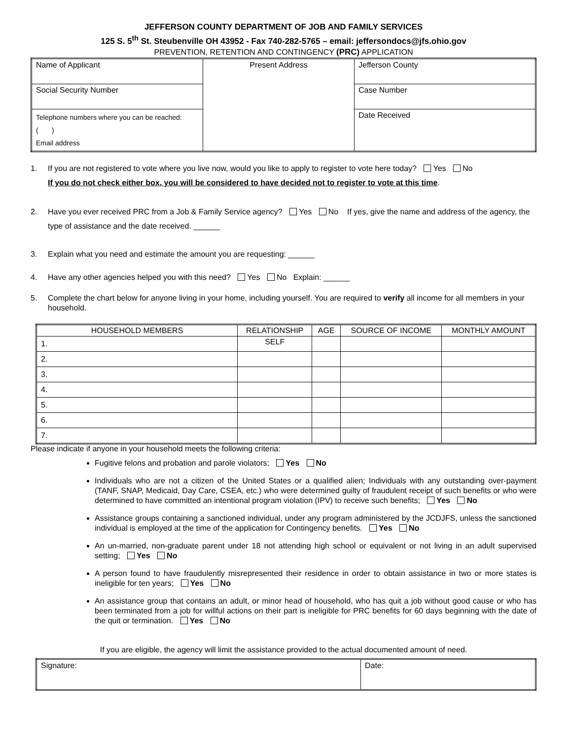JEFFERSON COUNTY DEPARTMENT OF JOB AND FAMILY SERVICES
125 S. 5<sup>th</sup> St. Steubenville OH 43952 - Fax 740-282-5765 – email: jeffersondocs@jfs.ohio.gov
PREVENTION, RETENTION AND CONTINGENCY (PRC) APPLICATION
| Name of Applicant | Present Address | Jefferson County |
| Social Security Number | | Case Number |
| Telephone numbers where you can be reached: ( ) Email address | | Date Received |
1. If you are not registered to vote where you live now, would you like to apply to register to vote here today? Yes No
If you do not check either box, you will be considered to have decided not to register to vote at this time.
2. Have you ever received PRC from a Job & Family Service agency? Yes No If yes, give the name and address of the agency, the type of assistance and the date received. ______
3. Explain what you need and estimate the amount you are requesting: ______
4. Have any other agencies helped you with this need? Yes No Explain: ______
5. Complete the chart below for anyone living in your home, including yourself. You are required to verify all income for all members in your household.
| HOUSEHOLD MEMBERS | RELATIONSHIP | AGE | SOURCE OF INCOME | MONTHLY AMOUNT |
| --- | --- | --- | --- | --- |
| 1. | SELF | | | |
| 2. | | | | |
| 3. | | | | |
| 4. | | | | |
| 5. | | | | |
| 6. | | | | |
| 7. | | | | |
Please indicate if anyone in your household meets the following criteria:
Fugitive felons and probation and parole violators; Yes No
Individuals who are not a citizen of the United States or a qualified alien; Individuals with any outstanding over-payment (TANF, SNAP, Medicaid, Day Care, CSEA, etc.) who were determined guilty of fraudulent receipt of such benefits or who were determined to have committed an intentional program violation (IPV) to receive such benefits; Yes No
Assistance groups containing a sanctioned individual, under any program administered by the JCDJFS, unless the sanctioned individual is employed at the time of the application for Contingency benefits. Yes No
An un-married, non-graduate parent under 18 not attending high school or equivalent or not living in an adult supervised setting; Yes No
A person found to have fraudulently misrepresented their residence in order to obtain assistance in two or more states is ineligible for ten years; Yes No
An assistance group that contains an adult, or minor head of household, who has quit a job without good cause or who has been terminated from a job for willful actions on their part is ineligible for PRC benefits for 60 days beginning with the date of the quit or termination. Yes No
If you are eligible, the agency will limit the assistance provided to the actual documented amount of need.
| Signature: | Date: |